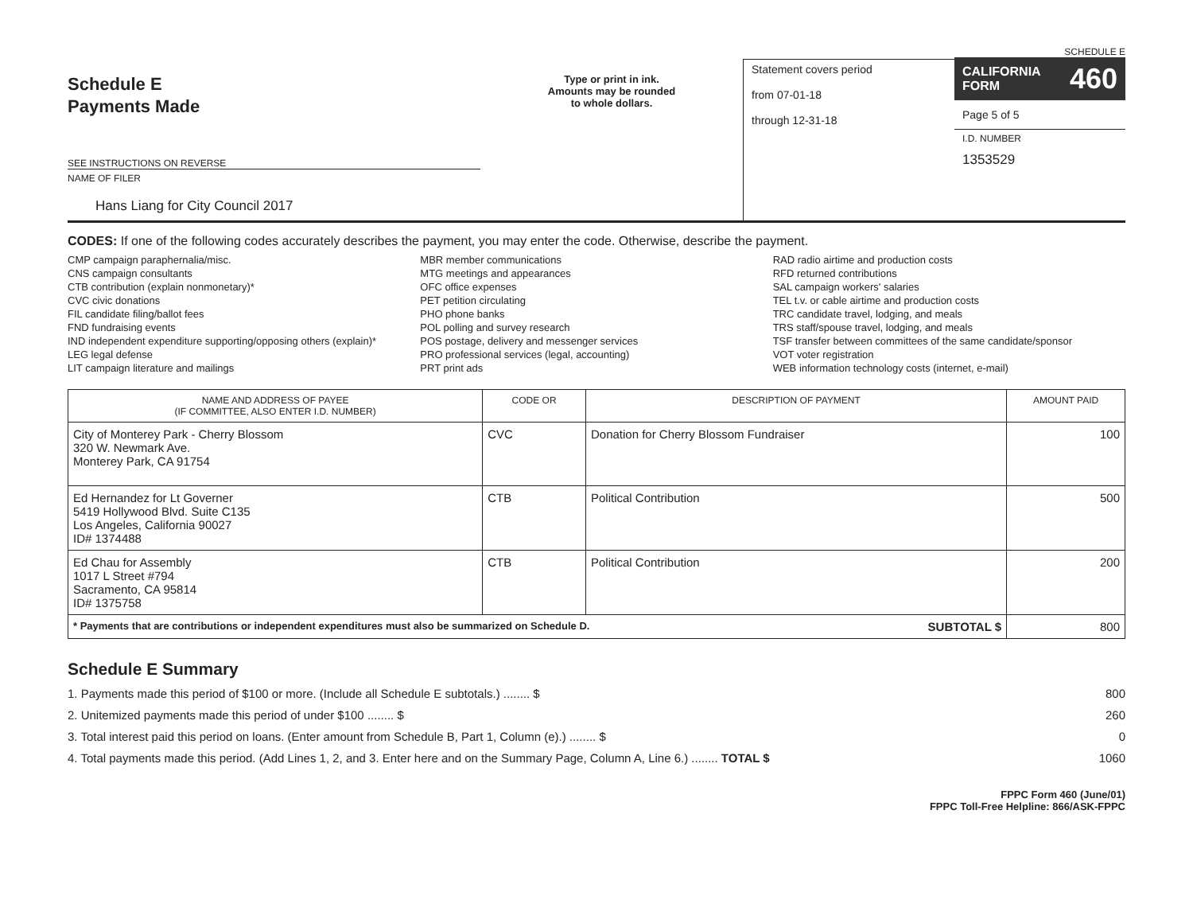Schedule E
Payments Made
SEE INSTRUCTIONS ON REVERSE
NAME OF FILER
Hans Liang for City Council 2017
Type or print in ink.
Amounts may be rounded
to whole dollars.
Statement covers period
from 07-01-18
through 12-31-18
SCHEDULE E
CALIFORNIA
FORM 460
Page 5 of 5
I.D. NUMBER
1353529
CODES: If one of the following codes accurately describes the payment, you may enter the code. Otherwise, describe the payment.
CMP campaign paraphernalia/misc.
CNS campaign consultants
CTB contribution (explain nonmonetary)*
CVC civic donations
FIL candidate filing/ballot fees
FND fundraising events
IND independent expenditure supporting/opposing others (explain)*
LEG legal defense
LIT campaign literature and mailings
MBR member communications
MTG meetings and appearances
OFC office expenses
PET petition circulating
PHO phone banks
POL polling and survey research
POS postage, delivery and messenger services
PRO professional services (legal, accounting)
PRT print ads
RAD radio airtime and production costs
RFD returned contributions
SAL campaign workers' salaries
TEL t.v. or cable airtime and production costs
TRC candidate travel, lodging, and meals
TRS staff/spouse travel, lodging, and meals
TSF transfer between committees of the same candidate/sponsor
VOT voter registration
WEB information technology costs (internet, e-mail)
| NAME AND ADDRESS OF PAYEE (IF COMMITTEE, ALSO ENTER I.D. NUMBER) | CODE OR | DESCRIPTION OF PAYMENT | AMOUNT PAID |
| --- | --- | --- | --- |
| City of Monterey Park - Cherry Blossom 320 W. Newmark Ave. Monterey Park, CA 91754 | CVC | Donation for Cherry Blossom Fundraiser | 100 |
| Ed Hernandez for Lt Governer 5419 Hollywood Blvd. Suite C135 Los Angeles, California 90027 ID# 1374488 | CTB | Political Contribution | 500 |
| Ed Chau for Assembly 1017 L Street #794 Sacramento, CA 95814 ID# 1375758 | CTB | Political Contribution | 200 |
| * Payments that are contributions or independent expenditures must also be summarized on Schedule D. SUBTOTAL $ | | | 800 |
Schedule E Summary
1. Payments made this period of $100 or more. (Include all Schedule E subtotals.) ........ $ 800
2. Unitemized payments made this period of under $100 ........ $ 260
3. Total interest paid this period on loans. (Enter amount from Schedule B, Part 1, Column (e).) ........ $ 0
4. Total payments made this period. (Add Lines 1, 2, and 3. Enter here and on the Summary Page, Column A, Line 6.) ........ TOTAL $ 1060
FPPC Form 460 (June/01)
FPPC Toll-Free Helpline: 866/ASK-FPPC